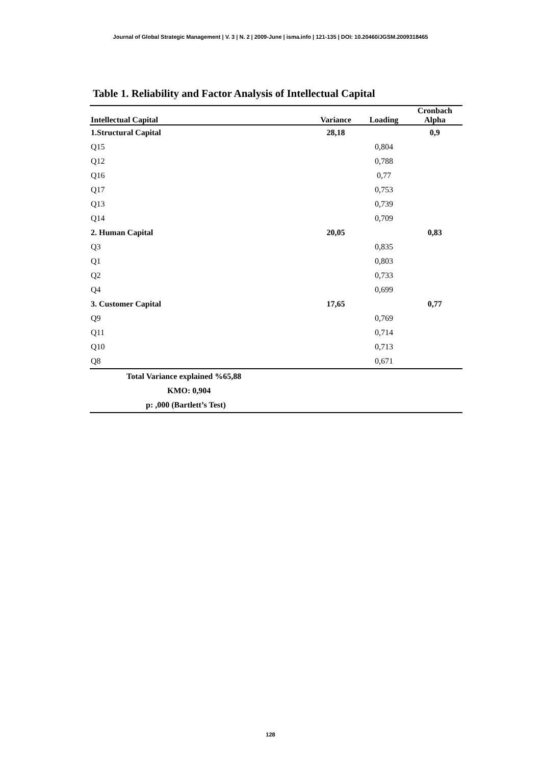Journal of Global Strategic Management | V. 3 | N. 2 | 2009-June | isma.info | 121-135 | DOI: 10.20460/JGSM.2009318465
Table 1. Reliability and Factor Analysis of Intellectual Capital
| Intellectual Capital | Variance | Loading | Cronbach Alpha |
| --- | --- | --- | --- |
| 1.Structural Capital | 28,18 | | 0,9 |
| Q15 | | 0,804 | |
| Q12 | | 0,788 | |
| Q16 | | 0,77 | |
| Q17 | | 0,753 | |
| Q13 | | 0,739 | |
| Q14 | | 0,709 | |
| 2. Human Capital | 20,05 | | 0,83 |
| Q3 | | 0,835 | |
| Q1 | | 0,803 | |
| Q2 | | 0,733 | |
| Q4 | | 0,699 | |
| 3. Customer Capital | 17,65 | | 0,77 |
| Q9 | | 0,769 | |
| Q11 | | 0,714 | |
| Q10 | | 0,713 | |
| Q8 | | 0,671 | |
| Total Variance explained %65,88 | | | |
| KMO: 0,904 | | | |
| p: ,000 (Bartlett’s Test) | | | |
128